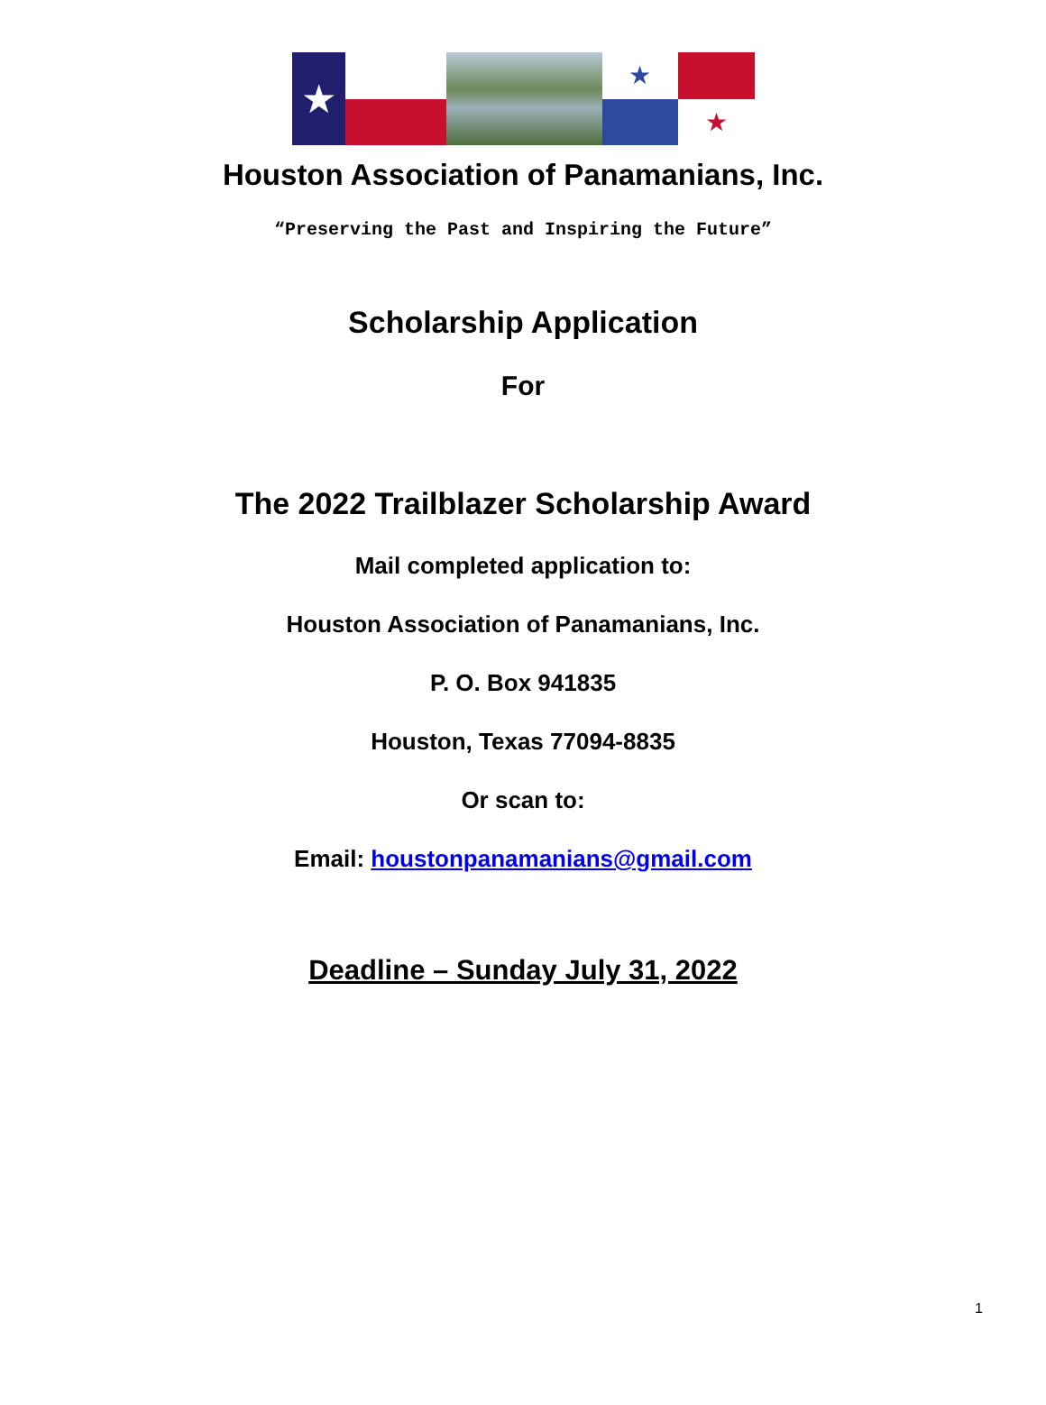★
★
★
Houston Association of Panamanians, Inc.
“Preserving the Past and Inspiring the Future”
Scholarship Application
For
The 2022 Trailblazer Scholarship Award
Mail completed application to:
Houston Association of Panamanians, Inc.
P. O. Box 941835
Houston, Texas 77094-8835
Or scan to:
Email: houstonpanamanians@gmail.com
Deadline – Sunday July 31, 2022
1